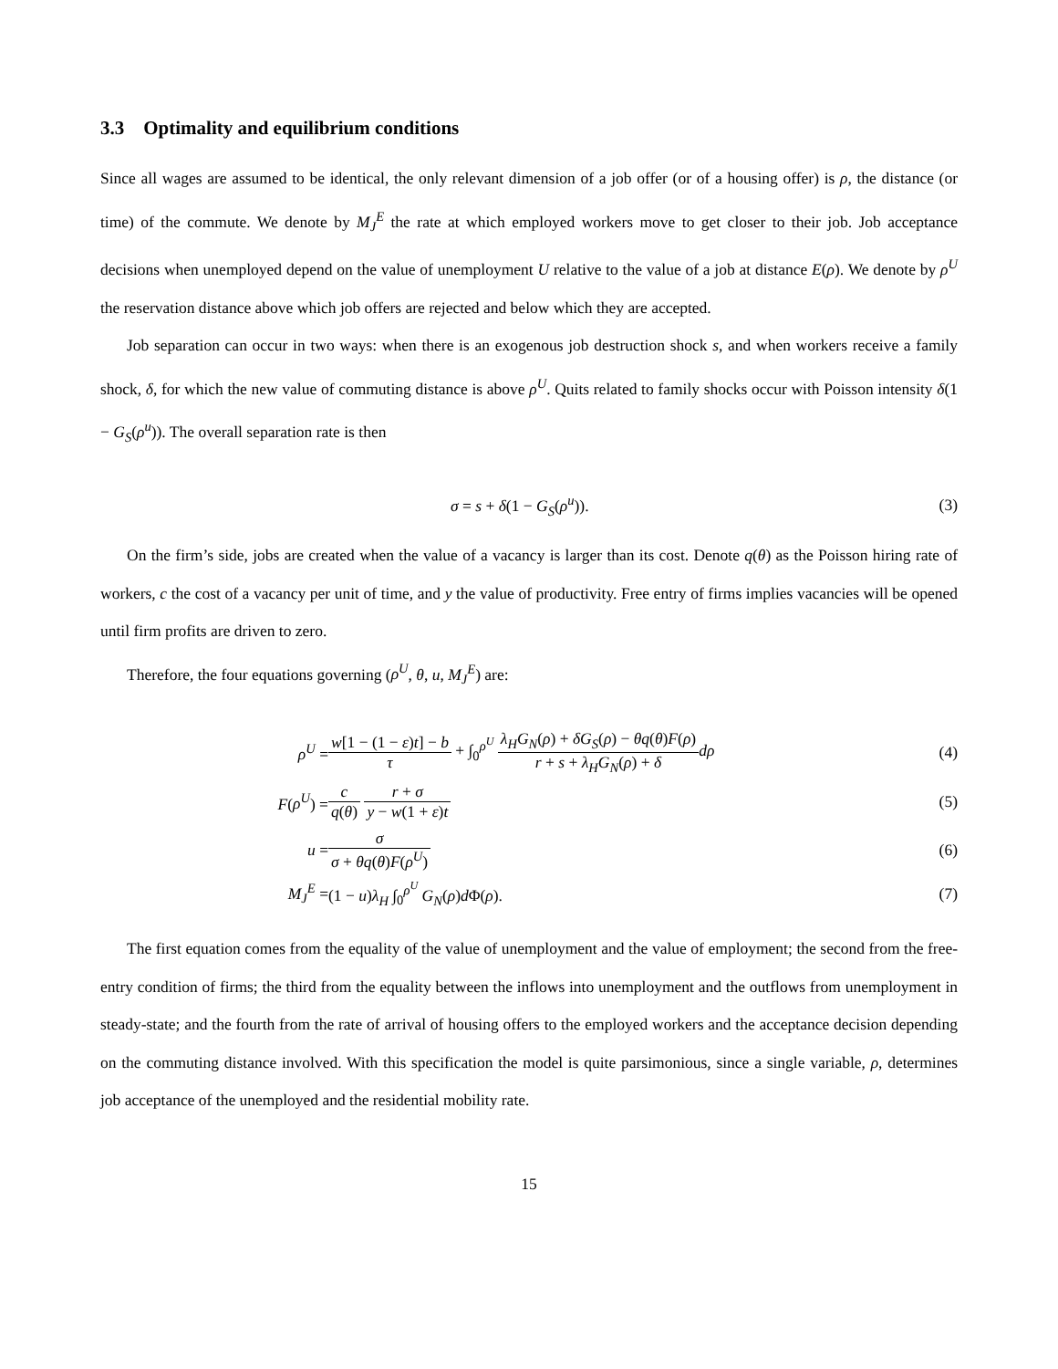3.3 Optimality and equilibrium conditions
Since all wages are assumed to be identical, the only relevant dimension of a job offer (or of a housing offer) is ρ, the distance (or time) of the commute. We denote by M<sub>J</sub><sup>E</sup> the rate at which employed workers move to get closer to their job. Job acceptance decisions when unemployed depend on the value of unemployment U relative to the value of a job at distance E(ρ). We denote by ρ<sup>U</sup> the reservation distance above which job offers are rejected and below which they are accepted.
Job separation can occur in two ways: when there is an exogenous job destruction shock s, and when workers receive a family shock, δ, for which the new value of commuting distance is above ρ<sup>U</sup>. Quits related to family shocks occur with Poisson intensity δ(1 − G<sub>S</sub>(ρ<sup>u</sup>)). The overall separation rate is then
σ = s + δ(1 − G<sub>S</sub>(ρ<sup>u</sup>)). (3)
On the firm’s side, jobs are created when the value of a vacancy is larger than its cost. Denote q(θ) as the Poisson hiring rate of workers, c the cost of a vacancy per unit of time, and y the value of productivity. Free entry of firms implies vacancies will be opened until firm profits are driven to zero.
Therefore, the four equations governing (ρ<sup>U</sup>, θ, u, M<sub>J</sub><sup>E</sup>) are:
| ρ<sup>U</sup> = | w [1 − (1 − ε ) t ] − b τ + ∫<sub>0</sub><sup>ρ<sup>U</sup></sup> λ<sub>H</sub>G<sub>N</sub> ( ρ ) + δG<sub>S</sub> ( ρ ) − θq ( θ ) F ( ρ ) r + s + λ<sub>H</sub>G<sub>N</sub> ( ρ ) + δ dρ | (4) |
| F ( ρ<sup>U</sup> ) = | c q ( θ ) r + σ y − w (1 + ε ) t | (5) |
| u = | σ σ + θq ( θ ) F ( ρ<sup>U</sup> ) | (6) |
| M<sub>J</sub><sup>E</sup> = | (1 − u ) λ<sub>H</sub> ∫<sub>0</sub><sup>ρ<sup>U</sup></sup> G<sub>N</sub> ( ρ ) d Φ( ρ ). | (7) |
The first equation comes from the equality of the value of unemployment and the value of employment; the second from the free-entry condition of firms; the third from the equality between the inflows into unemployment and the outflows from unemployment in steady-state; and the fourth from the rate of arrival of housing offers to the employed workers and the acceptance decision depending on the commuting distance involved. With this specification the model is quite parsimonious, since a single variable, ρ, determines job acceptance of the unemployed and the residential mobility rate.
15